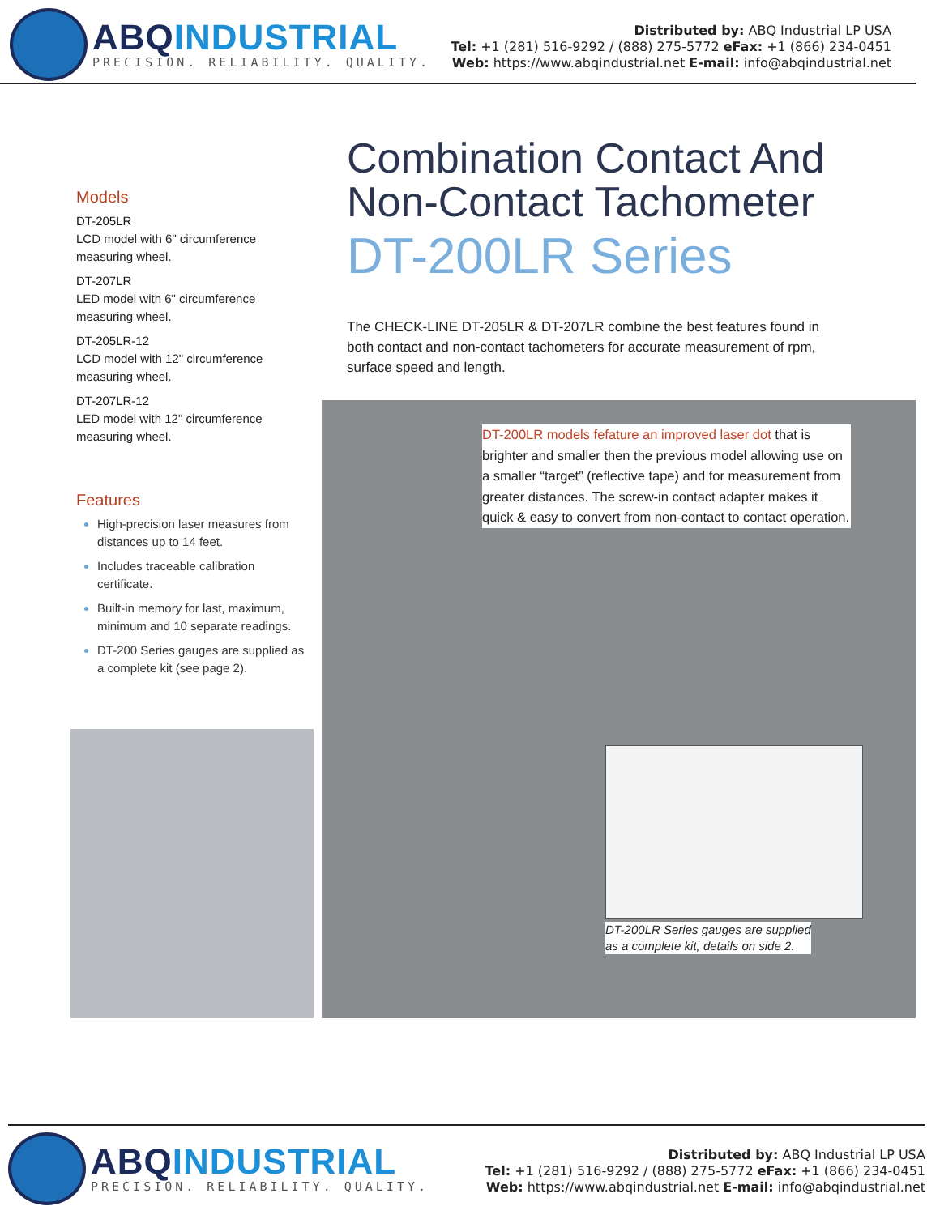ABQINDUSTRIAL
PRECISION. RELIABILITY. QUALITY.
Distributed by: ABQ Industrial LP USA
Tel: +1 (281) 516-9292 / (888) 275-5772 eFax: +1 (866) 234-0451
Web: https://www.abqindustrial.net E-mail: info@abqindustrial.net
Models
DT-205LR
LCD model with 6" circumference measuring wheel.
DT-207LR
LED model with 6" circumference measuring wheel.
DT-205LR-12
LCD model with 12" circumference measuring wheel.
DT-207LR-12
LED model with 12" circumference measuring wheel.
Features
High-precision laser measures from distances up to 14 feet.
Includes traceable calibration certificate.
Built-in memory for last, maximum, minimum and 10 separate readings.
DT-200 Series gauges are supplied as a complete kit (see page 2).
Combination Contact And Non-Contact Tachometer
DT-200LR Series
The CHECK-LINE DT-205LR & DT-207LR combine the best features found in both contact and non-contact tachometers for accurate measurement of rpm, surface speed and length.
DT-200LR models fefature an improved laser dot that is brighter and smaller then the previous model allowing use on a smaller “target” (reflective tape) and for measurement from greater distances. The screw-in contact adapter makes it quick & easy to convert from non-contact to contact operation.
DT-200LR Series gauges are supplied
as a complete kit, details on side 2.
ABQINDUSTRIAL
PRECISION. RELIABILITY. QUALITY.
Distributed by: ABQ Industrial LP USA
Tel: +1 (281) 516-9292 / (888) 275-5772 eFax: +1 (866) 234-0451
Web: https://www.abqindustrial.net E-mail: info@abqindustrial.net